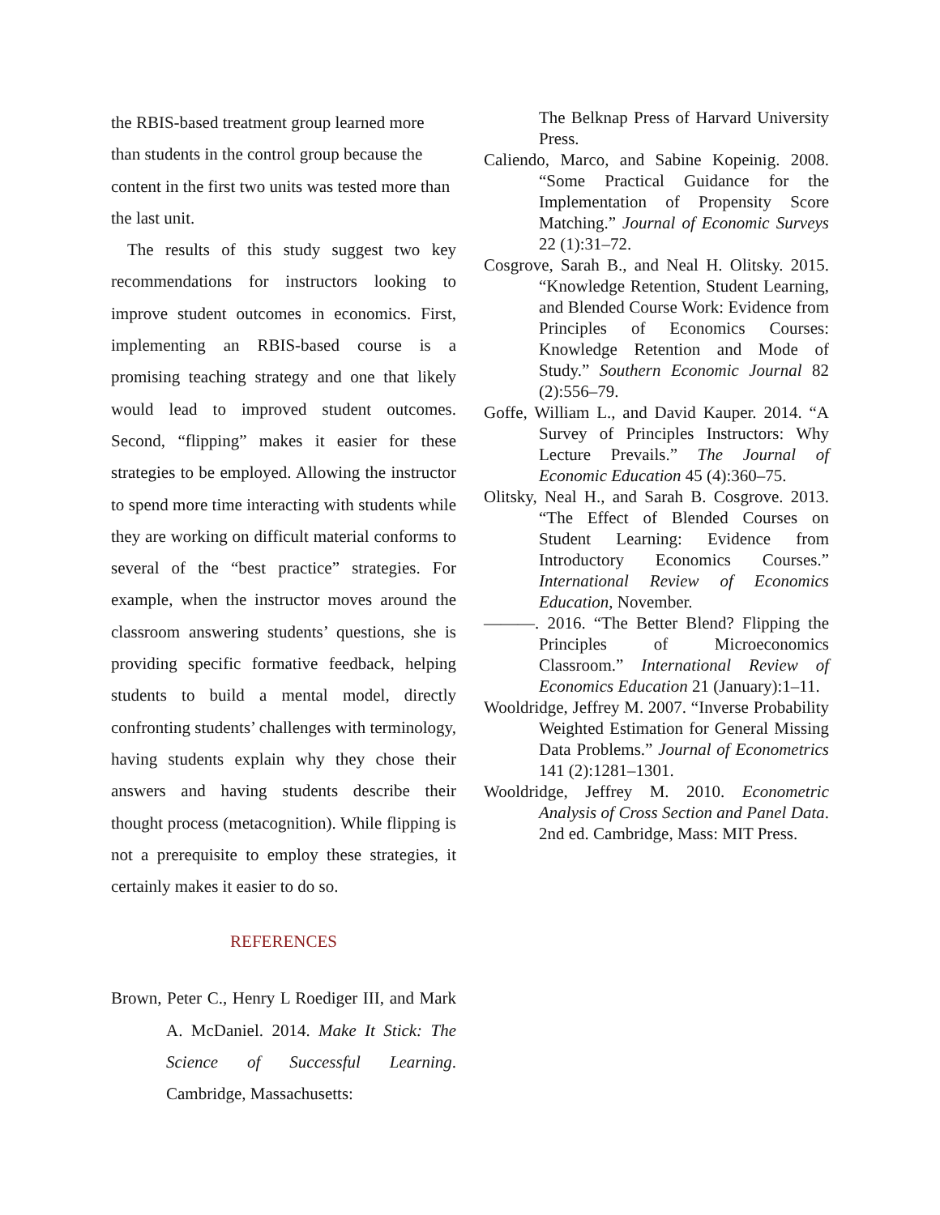the RBIS-based treatment group learned more than students in the control group because the content in the first two units was tested more than the last unit.
The results of this study suggest two key recommendations for instructors looking to improve student outcomes in economics. First, implementing an RBIS-based course is a promising teaching strategy and one that likely would lead to improved student outcomes. Second, “flipping” makes it easier for these strategies to be employed. Allowing the instructor to spend more time interacting with students while they are working on difficult material conforms to several of the “best practice” strategies. For example, when the instructor moves around the classroom answering students’ questions, she is providing specific formative feedback, helping students to build a mental model, directly confronting students’ challenges with terminology, having students explain why they chose their answers and having students describe their thought process (metacognition). While flipping is not a prerequisite to employ these strategies, it certainly makes it easier to do so.
REFERENCES
Brown, Peter C., Henry L Roediger III, and Mark A. McDaniel. 2014. Make It Stick: The Science of Successful Learning. Cambridge, Massachusetts:
The Belknap Press of Harvard University Press.
Caliendo, Marco, and Sabine Kopeinig. 2008. “Some Practical Guidance for the Implementation of Propensity Score Matching.” Journal of Economic Surveys 22 (1):31–72.
Cosgrove, Sarah B., and Neal H. Olitsky. 2015. “Knowledge Retention, Student Learning, and Blended Course Work: Evidence from Principles of Economics Courses: Knowledge Retention and Mode of Study.” Southern Economic Journal 82 (2):556–79.
Goffe, William L., and David Kauper. 2014. “A Survey of Principles Instructors: Why Lecture Prevails.” The Journal of Economic Education 45 (4):360–75.
Olitsky, Neal H., and Sarah B. Cosgrove. 2013. “The Effect of Blended Courses on Student Learning: Evidence from Introductory Economics Courses.” International Review of Economics Education, November.
———. 2016. “The Better Blend? Flipping the Principles of Microeconomics Classroom.” International Review of Economics Education 21 (January):1–11.
Wooldridge, Jeffrey M. 2007. “Inverse Probability Weighted Estimation for General Missing Data Problems.” Journal of Econometrics 141 (2):1281–1301.
Wooldridge, Jeffrey M. 2010. Econometric Analysis of Cross Section and Panel Data. 2nd ed. Cambridge, Mass: MIT Press.